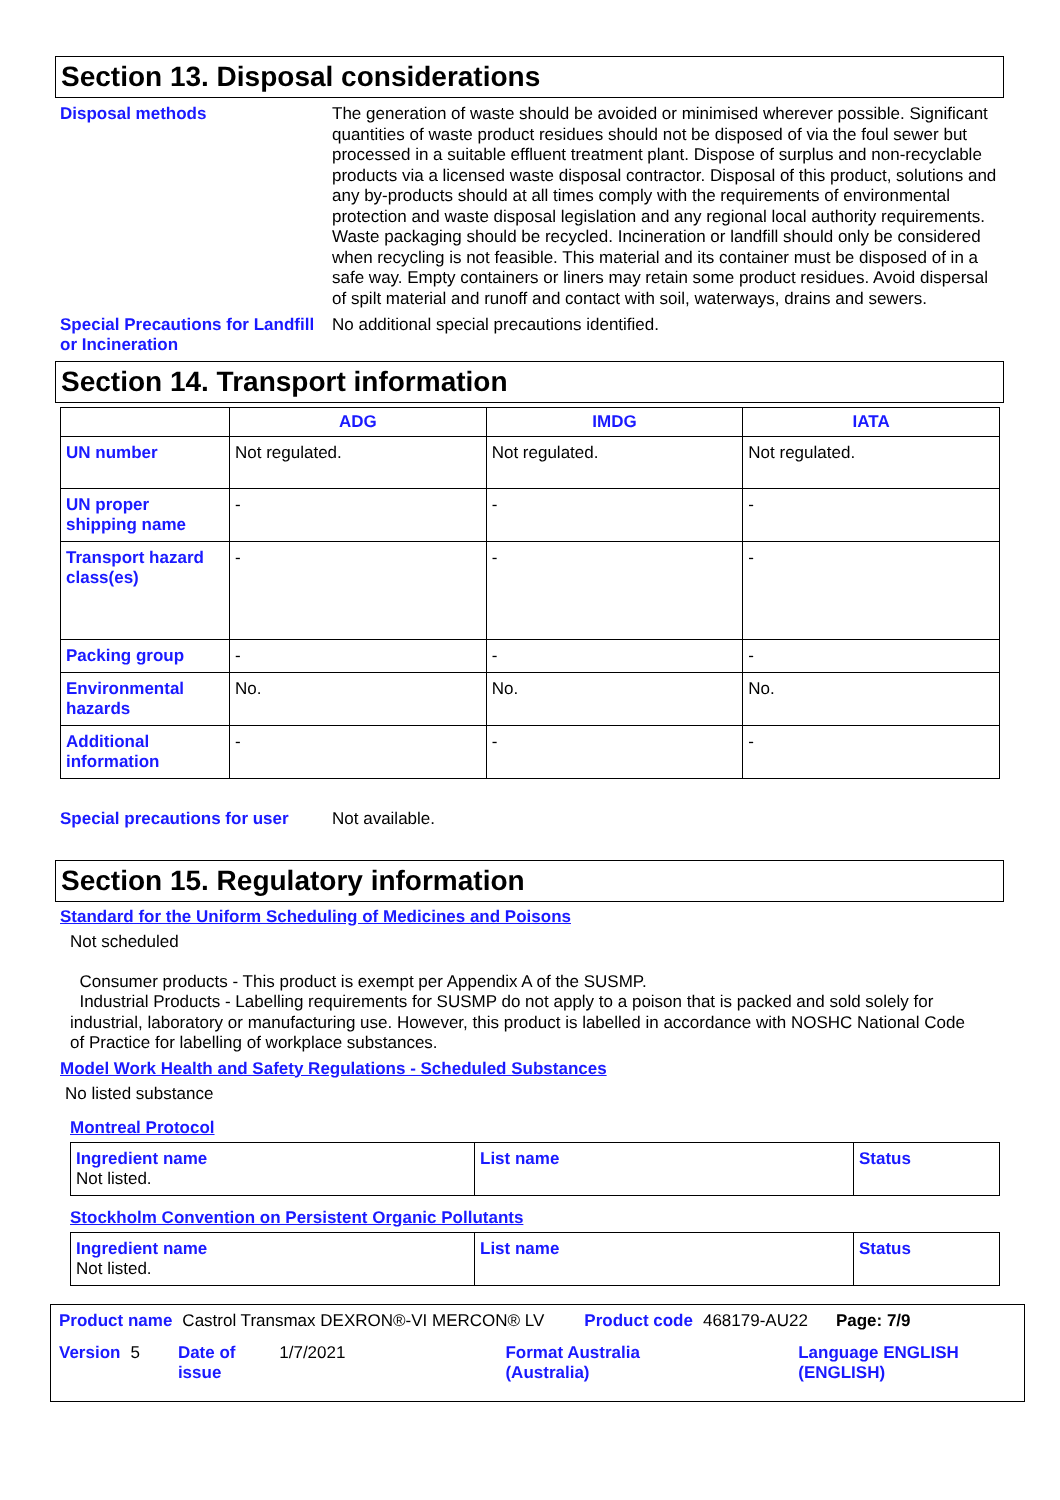Section 13. Disposal considerations
Disposal methods
The generation of waste should be avoided or minimised wherever possible. Significant quantities of waste product residues should not be disposed of via the foul sewer but processed in a suitable effluent treatment plant. Dispose of surplus and non-recyclable products via a licensed waste disposal contractor. Disposal of this product, solutions and any by-products should at all times comply with the requirements of environmental protection and waste disposal legislation and any regional local authority requirements. Waste packaging should be recycled. Incineration or landfill should only be considered when recycling is not feasible. This material and its container must be disposed of in a safe way. Empty containers or liners may retain some product residues. Avoid dispersal of spilt material and runoff and contact with soil, waterways, drains and sewers.
Special Precautions for Landfill or Incineration
No additional special precautions identified.
Section 14. Transport information
| | ADG | IMDG | IATA |
| --- | --- | --- | --- |
| UN number | Not regulated. | Not regulated. | Not regulated. |
| UN proper shipping name | - | - | - |
| Transport hazard class(es) | - | - | - |
| Packing group | - | - | - |
| Environmental hazards | No. | No. | No. |
| Additional information | - | - | - |
Special precautions for user
Not available.
Section 15. Regulatory information
Standard for the Uniform Scheduling of Medicines and Poisons
Not scheduled
Consumer products - This product is exempt per Appendix A of the SUSMP.
Industrial Products - Labelling requirements for SUSMP do not apply to a poison that is packed and sold solely for industrial, laboratory or manufacturing use. However, this product is labelled in accordance with NOSHC National Code of Practice for labelling of workplace substances.
Model Work Health and Safety Regulations - Scheduled Substances
No listed substance
Montreal Protocol
| Ingredient name Not listed. | List name | Status |
Stockholm Convention on Persistent Organic Pollutants
| Ingredient name Not listed. | List name | Status |
Product name Castrol Transmax DEXRON®-VI MERCON® LV Product code 468179-AU22 Page: 7/9
Version 5 Date of issue 1/7/2021 Format Australia (Australia) Language ENGLISH (ENGLISH)